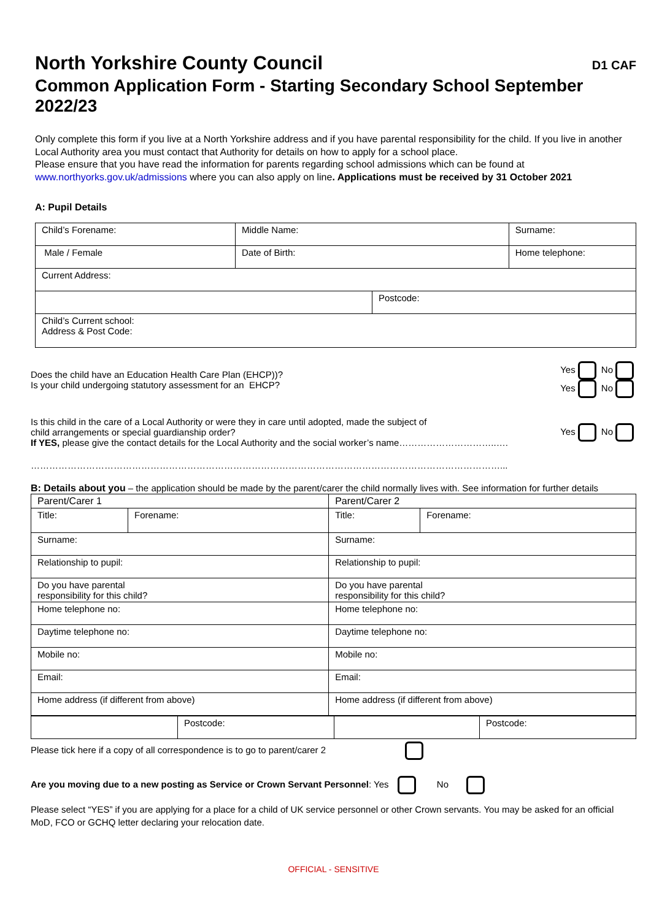North Yorkshire County Council D1 CAF
Common Application Form - Starting Secondary School September 2022/23
Only complete this form if you live at a North Yorkshire address and if you have parental responsibility for the child. If you live in another Local Authority area you must contact that Authority for details on how to apply for a school place.
Please ensure that you have read the information for parents regarding school admissions which can be found at www.northyorks.gov.uk/admissions where you can also apply on line. Applications must be received by 31 October 2021
A: Pupil Details
| Child’s Forename: | Middle Name: | | Surname: |
| Male / Female | Date of Birth: | | Home telephone: |
| Current Address: | | | |
| | | Postcode: | |
| Child’s Current school: Address & Post Code: | | | |
Does the child have an Education Health Care Plan (EHCP))?
Is your child undergoing statutory assessment for an EHCP?
Yes No
Yes No
Is this child in the care of a Local Authority or were they in care until adopted, made the subject of
child arrangements or special guardianship order?
If YES, please give the contact details for the Local Authority and the social worker’s name…………………………..….
Yes No
………………………………………………………………………………………………………………………………………...
B: Details about you – the application should be made by the parent/carer the child normally lives with. See information for further details
| Parent/Carer 1 | | Parent/Carer 2 | |
| Title: | Forename: | Title: | Forename: |
| Surname: | | Surname: | |
| Relationship to pupil: | | Relationship to pupil: | |
| Do you have parental responsibility for this child? | | Do you have parental responsibility for this child? | |
| Home telephone no: | | Home telephone no: | |
| Daytime telephone no: | | Daytime telephone no: | |
| Mobile no: | | Mobile no: | |
| Email: | | Email: | |
| Home address (if different from above) | | Home address (if different from above) | |
| | Postcode: | | Postcode: |
Please tick here if a copy of all correspondence is to go to parent/carer 2
Are you moving due to a new posting as Service or Crown Servant Personnel: Yes No
Please select “YES” if you are applying for a place for a child of UK service personnel or other Crown servants. You may be asked for an official MoD, FCO or GCHQ letter declaring your relocation date.
OFFICIAL - SENSITIVE